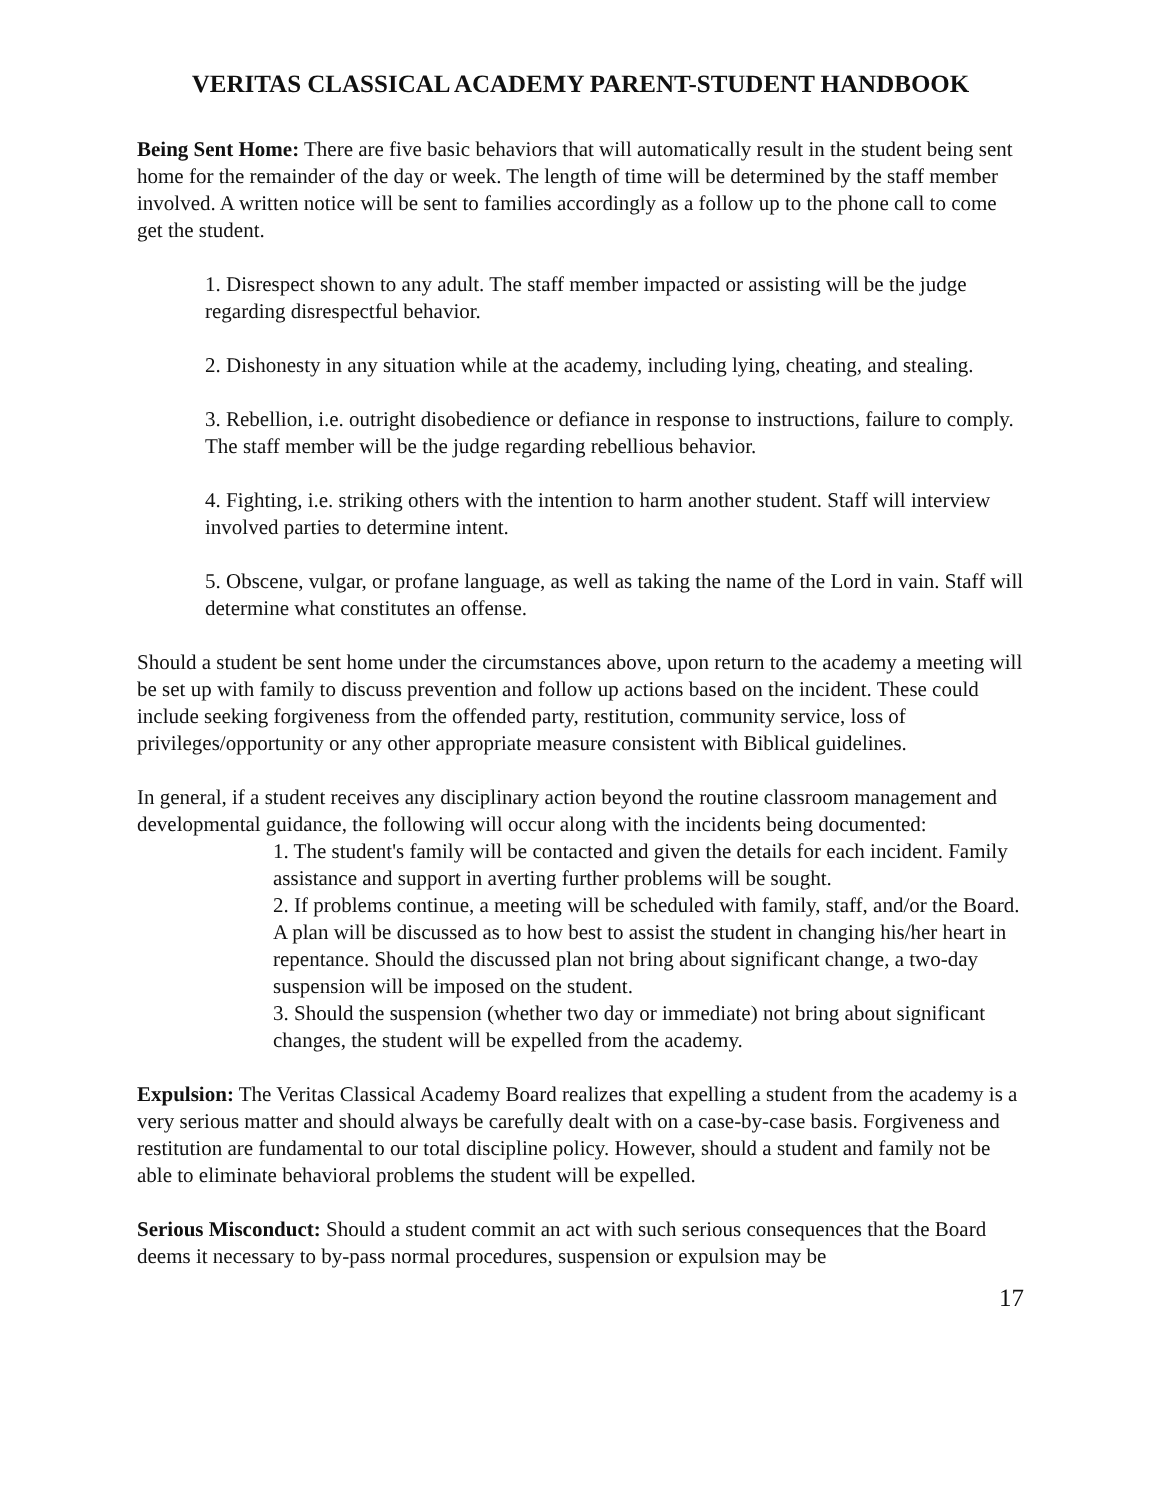VERITAS CLASSICAL ACADEMY PARENT-STUDENT HANDBOOK
Being Sent Home: There are five basic behaviors that will automatically result in the student being sent home for the remainder of the day or week. The length of time will be determined by the staff member involved. A written notice will be sent to families accordingly as a follow up to the phone call to come get the student.
1. Disrespect shown to any adult. The staff member impacted or assisting will be the judge regarding disrespectful behavior.
2. Dishonesty in any situation while at the academy, including lying, cheating, and stealing.
3. Rebellion, i.e. outright disobedience or defiance in response to instructions, failure to comply. The staff member will be the judge regarding rebellious behavior.
4. Fighting, i.e. striking others with the intention to harm another student. Staff will interview involved parties to determine intent.
5. Obscene, vulgar, or profane language, as well as taking the name of the Lord in vain. Staff will determine what constitutes an offense.
Should a student be sent home under the circumstances above, upon return to the academy a meeting will be set up with family to discuss prevention and follow up actions based on the incident. These could include seeking forgiveness from the offended party, restitution, community service, loss of privileges/opportunity or any other appropriate measure consistent with Biblical guidelines.
In general, if a student receives any disciplinary action beyond the routine classroom management and developmental guidance, the following will occur along with the incidents being documented:
1. The student's family will be contacted and given the details for each incident. Family assistance and support in averting further problems will be sought.
2. If problems continue, a meeting will be scheduled with family, staff, and/or the Board. A plan will be discussed as to how best to assist the student in changing his/her heart in repentance. Should the discussed plan not bring about significant change, a two-day suspension will be imposed on the student.
3. Should the suspension (whether two day or immediate) not bring about significant changes, the student will be expelled from the academy.
Expulsion: The Veritas Classical Academy Board realizes that expelling a student from the academy is a very serious matter and should always be carefully dealt with on a case-by-case basis. Forgiveness and restitution are fundamental to our total discipline policy. However, should a student and family not be able to eliminate behavioral problems the student will be expelled.
Serious Misconduct: Should a student commit an act with such serious consequences that the Board deems it necessary to by-pass normal procedures, suspension or expulsion may be
17